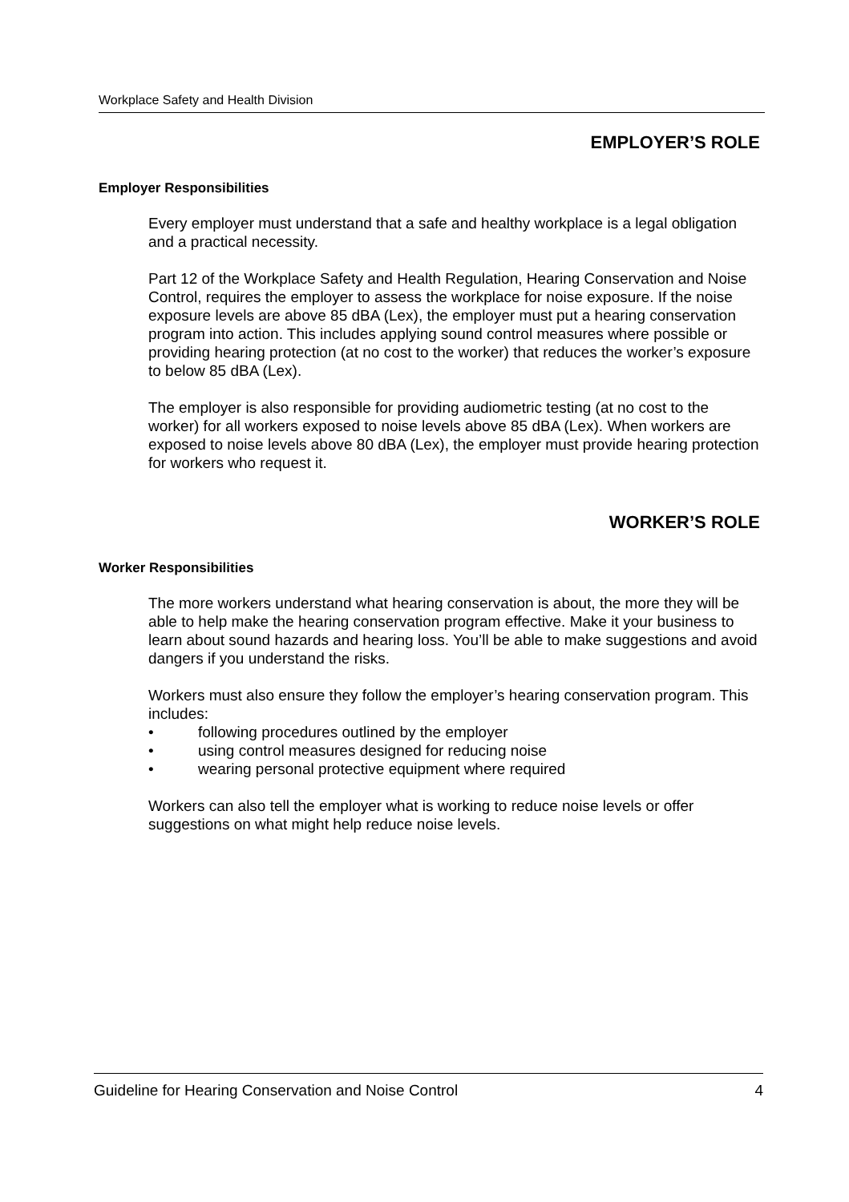Workplace Safety and Health Division
EMPLOYER’S ROLE
Employer Responsibilities
Every employer must understand that a safe and healthy workplace is a legal obligation and a practical necessity.
Part 12 of the Workplace Safety and Health Regulation, Hearing Conservation and Noise Control, requires the employer to assess the workplace for noise exposure. If the noise exposure levels are above 85 dBA (Lex), the employer must put a hearing conservation program into action. This includes applying sound control measures where possible or providing hearing protection (at no cost to the worker) that reduces the worker’s exposure to below 85 dBA (Lex).
The employer is also responsible for providing audiometric testing (at no cost to the worker) for all workers exposed to noise levels above 85 dBA (Lex). When workers are exposed to noise levels above 80 dBA (Lex), the employer must provide hearing protection for workers who request it.
WORKER’S ROLE
Worker Responsibilities
The more workers understand what hearing conservation is about, the more they will be able to help make the hearing conservation program effective. Make it your business to learn about sound hazards and hearing loss. You’ll be able to make suggestions and avoid dangers if you understand the risks.
Workers must also ensure they follow the employer’s hearing conservation program. This includes:
• following procedures outlined by the employer
• using control measures designed for reducing noise
• wearing personal protective equipment where required
Workers can also tell the employer what is working to reduce noise levels or offer suggestions on what might help reduce noise levels.
Guideline for Hearing Conservation and Noise Control 4